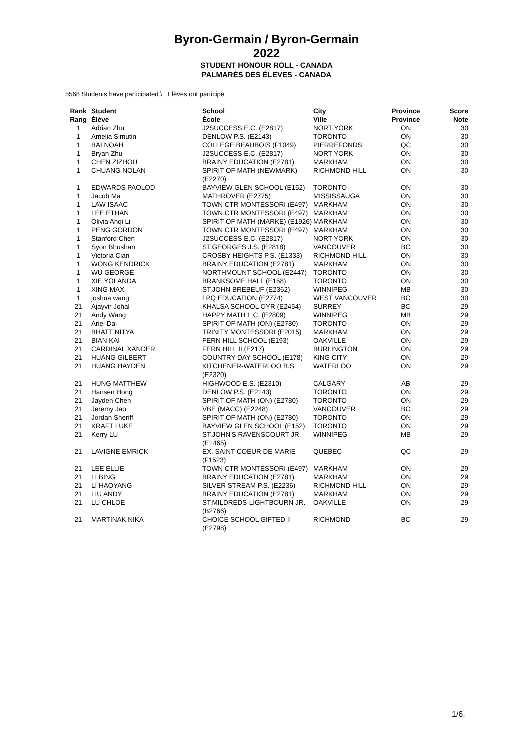Byron-Germain / Byron-Germain
2022
STUDENT HONOUR ROLL - CANADA
PALMARÈS DES ÉLEVES - CANADA
5568 Students have participated \ Elèves ont participé
| Rank Rang | Student Élève | School École | City Ville | Province Province | Score Note |
| --- | --- | --- | --- | --- | --- |
| 1 | Adrian Zhu | J2SUCCESS E.C. (E2817) | NORT YORK | ON | 30 |
| 1 | Amelia Simutin | DENLOW P.S. (E2143) | TORONTO | ON | 30 |
| 1 | BAI NOAH | COLLEGE BEAUBOIS (F1049) | PIERREFONDS | QC | 30 |
| 1 | Bryan Zhu | J2SUCCESS E.C. (E2817) | NORT YORK | ON | 30 |
| 1 | CHEN ZIZHOU | BRAINY EDUCATION (E2781) | MARKHAM | ON | 30 |
| 1 | CHUANG NOLAN | SPIRIT OF MATH (NEWMARK) (E2270) | RICHMOND HILL | ON | 30 |
| 1 | EDWARDS PAOLOD | BAYVIEW GLEN SCHOOL (E152) | TORONTO | ON | 30 |
| 1 | Jacob Ma | MATHROVER (E2775) | MISSISSAUGA | ON | 30 |
| 1 | LAW ISAAC | TOWN CTR MONTESSORI (E497) | MARKHAM | ON | 30 |
| 1 | LEE ETHAN | TOWN CTR MONTESSORI (E497) | MARKHAM | ON | 30 |
| 1 | Olivia Anqi Li | SPIRIT OF MATH (MARKE) (E1926) | MARKHAM | ON | 30 |
| 1 | PENG GORDON | TOWN CTR MONTESSORI (E497) | MARKHAM | ON | 30 |
| 1 | Stanford Chen | J2SUCCESS E.C. (E2817) | NORT YORK | ON | 30 |
| 1 | Syon Bhushan | ST.GEORGES J.S. (E2818) | VANCOUVER | BC | 30 |
| 1 | Victoria Cian | CROSBY HEIGHTS P.S. (E1333) | RICHMOND HILL | ON | 30 |
| 1 | WONG KENDRICK | BRAINY EDUCATION (E2781) | MARKHAM | ON | 30 |
| 1 | WU GEORGE | NORTHMOUNT SCHOOL (E2447) | TORONTO | ON | 30 |
| 1 | XIE YOLANDA | BRANKSOME HALL (E158) | TORONTO | ON | 30 |
| 1 | XING MAX | ST.JOHN BREBEUF (E2362) | WINNIPEG | MB | 30 |
| 1 | joshua wang | LPQ EDUCATION (E2774) | WEST VANCOUVER | BC | 30 |
| 21 | Ajayvir Johal | KHALSA SCHOOL OYR (E2454) | SURREY | BC | 29 |
| 21 | Andy Wang | HAPPY MATH L.C. (E2809) | WINNIPEG | MB | 29 |
| 21 | Ariel Dai | SPIRIT OF MATH (ON) (E2780) | TORONTO | ON | 29 |
| 21 | BHATT NITYA | TRINITY MONTESSORI (E2015) | MARKHAM | ON | 29 |
| 21 | BIAN KAI | FERN HILL SCHOOL (E193) | OAKVILLE | ON | 29 |
| 21 | CARDINAL XANDER | FERN HILL II (E217) | BURLINGTON | ON | 29 |
| 21 | HUANG GILBERT | COUNTRY DAY SCHOOL (E178) | KING CITY | ON | 29 |
| 21 | HUANG HAYDEN | KITCHENER-WATERLOO B.S. (E2320) | WATERLOO | ON | 29 |
| 21 | HUNG MATTHEW | HIGHWOOD E.S. (E2310) | CALGARY | AB | 29 |
| 21 | Hansen Hong | DENLOW P.S. (E2143) | TORONTO | ON | 29 |
| 21 | Jayden Chen | SPIRIT OF MATH (ON) (E2780) | TORONTO | ON | 29 |
| 21 | Jeremy Jao | VBE (MACC) (E2248) | VANCOUVER | BC | 29 |
| 21 | Jordan Sheriff | SPIRIT OF MATH (ON) (E2780) | TORONTO | ON | 29 |
| 21 | KRAFT LUKE | BAYVIEW GLEN SCHOOL (E152) | TORONTO | ON | 29 |
| 21 | Kerry LU | ST.JOHN'S RAVENSCOURT JR. (E1465) | WINNIPEG | MB | 29 |
| 21 | LAVIGNE EMRICK | EX. SAINT-COEUR DE MARIE (F1523) | QUEBEC | QC | 29 |
| 21 | LEE ELLIE | TOWN CTR MONTESSORI (E497) | MARKHAM | ON | 29 |
| 21 | LI BING | BRAINY EDUCATION (E2781) | MARKHAM | ON | 29 |
| 21 | LI HAOYANG | SILVER STREAM P.S. (E2236) | RICHMOND HILL | ON | 29 |
| 21 | LIU ANDY | BRAINY EDUCATION (E2781) | MARKHAM | ON | 29 |
| 21 | LU CHLOE | ST.MILDREDS-LIGHTBOURN JR. (B2766) | OAKVILLE | ON | 29 |
| 21 | MARTINAK NIKA | CHOICE SCHOOL GIFTED II (E2798) | RICHMOND | BC | 29 |
1/6.